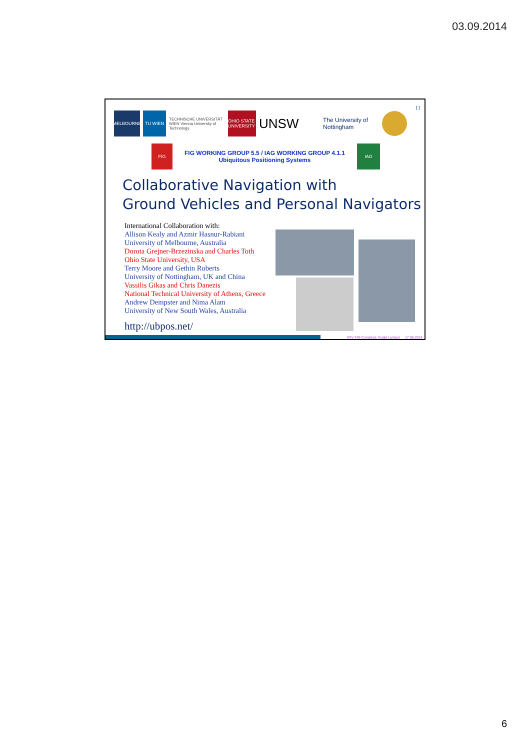03.09.2014
11
MELBOURNE TU WIEN
TECHNISCHE UNIVERSITÄT WIEN Vienna University of Technology
OHIO STATE UNIVERSITY
UNSW
The University of Nottingham
FIG
FIG WORKING GROUP 5.5 / IAG WORKING GROUP 4.1.1
Ubiquitous Positioning Systems
IAG
Collaborative Navigation with
Ground Vehicles and Personal Navigators
International Collaboration with:
Allison Kealy and Azmir Hasnur-Rabiani
University of Melbourne, Australia
Dorota Grejner-Brzezinska and Charles Toth
Ohio State University, USA
Terry Moore and Gethin Roberts
University of Nottingham, UK and China
Vassilis Gikas and Chris Danezis
National Technical University of Athens, Greece
Andrew Dempster and Nima Alam
University of New South Wales, Australia
http://ubpos.net/
XXV FIG Congress, Kuala Lumpur 17.06.2014
6